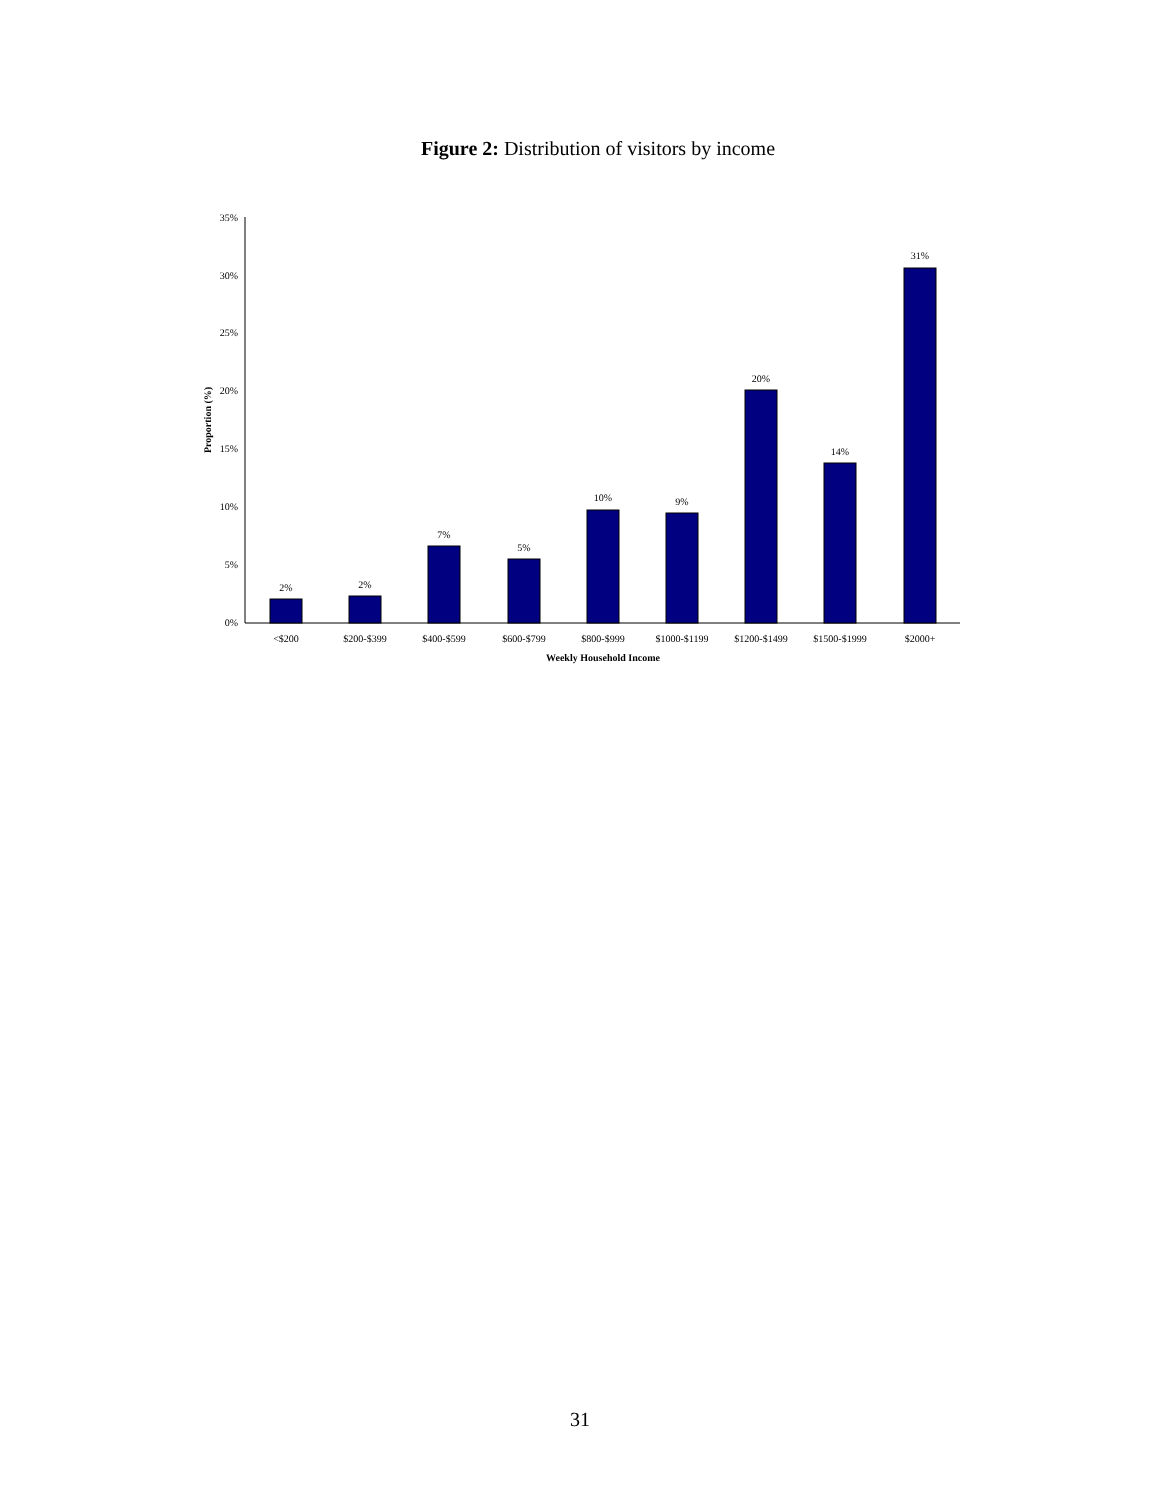Figure 2: Distribution of visitors by income
0%
5%
10%
15%
20%
25%
30%
35%
Proportion (%)
2%
2%
7%
5%
10%
9%
20%
14%
31%
<$200
$200-$399
$400-$599
$600-$799
$800-$999
$1000-$1199
$1200-$1499
$1500-$1999
$2000+
Weekly Household Income
31